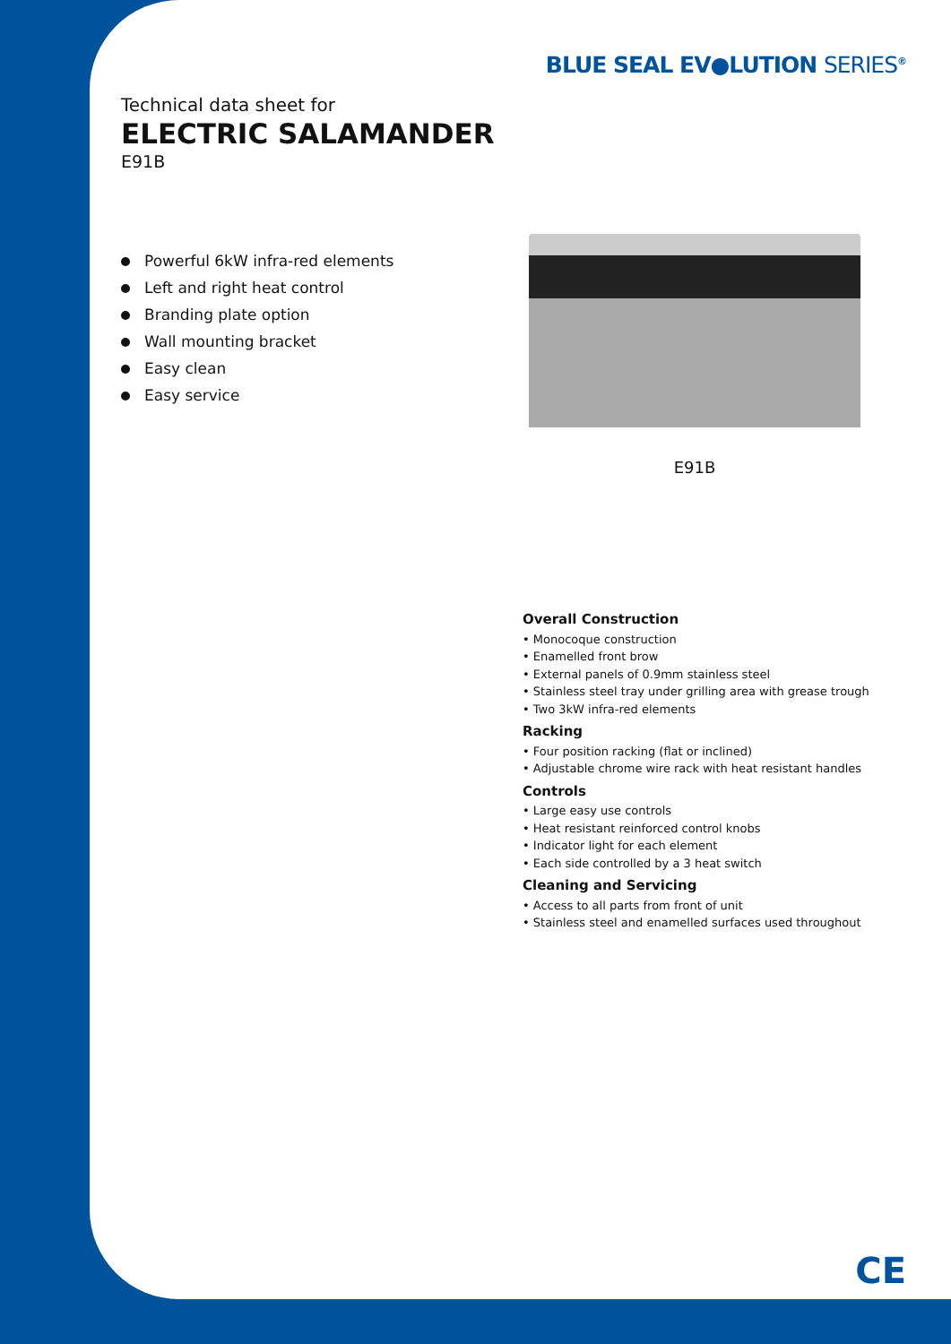BLUE SEAL EV●LUTION SERIES<sup>®</sup>
Technical data sheet for
ELECTRIC SALAMANDER
E91B
Powerful 6kW infra-red elements
Left and right heat control
Branding plate option
Wall mounting bracket
Easy clean
Easy service
E91B
Overall Construction
• Monocoque construction
• Enamelled front brow
• External panels of 0.9mm stainless steel
• Stainless steel tray under grilling area with grease trough
• Two 3kW infra-red elements
Racking
• Four position racking (flat or inclined)
• Adjustable chrome wire rack with heat resistant handles
Controls
• Large easy use controls
• Heat resistant reinforced control knobs
• Indicator light for each element
• Each side controlled by a 3 heat switch
Cleaning and Servicing
• Access to all parts from front of unit
• Stainless steel and enamelled surfaces used throughout
CE